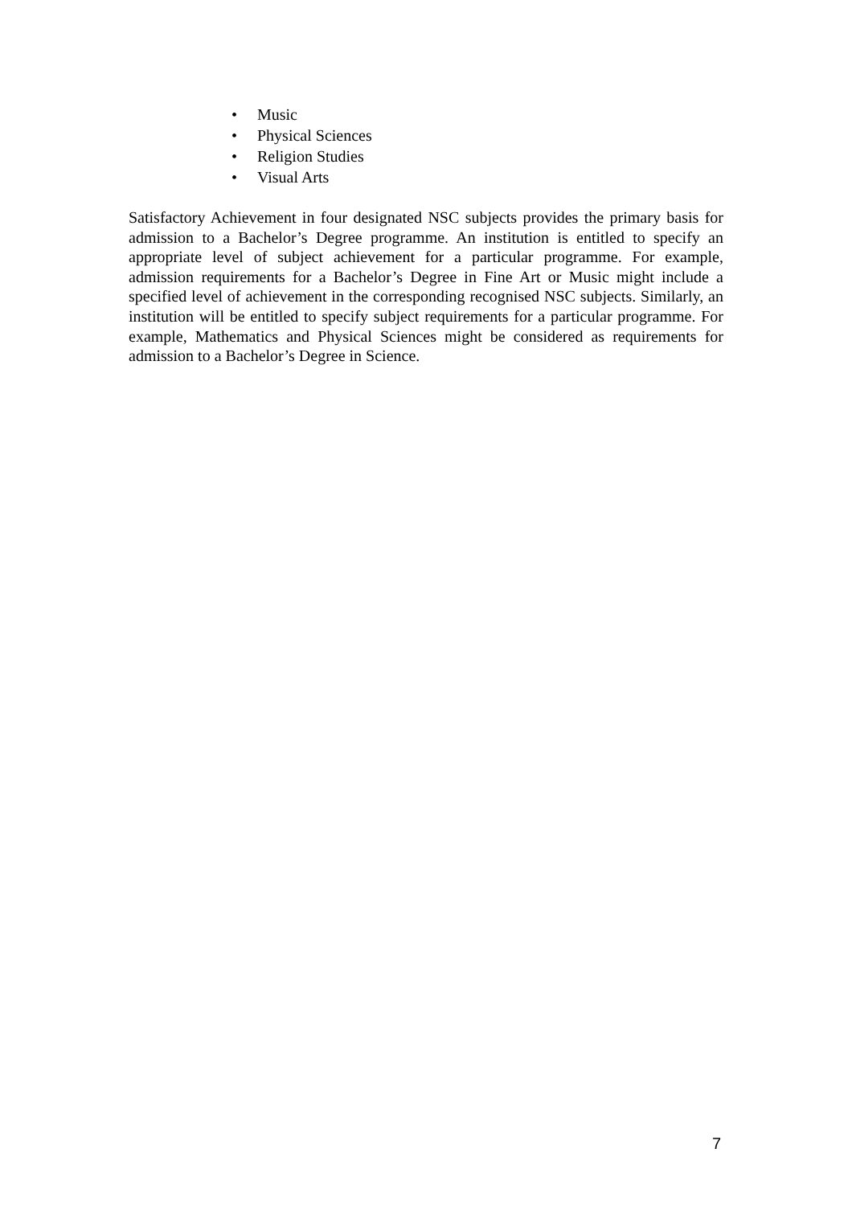• Music
• Physical Sciences
• Religion Studies
• Visual Arts
Satisfactory Achievement in four designated NSC subjects provides the primary basis for admission to a Bachelor’s Degree programme. An institution is entitled to specify an appropriate level of subject achievement for a particular programme. For example, admission requirements for a Bachelor’s Degree in Fine Art or Music might include a specified level of achievement in the corresponding recognised NSC subjects. Similarly, an institution will be entitled to specify subject requirements for a particular programme. For example, Mathematics and Physical Sciences might be considered as requirements for admission to a Bachelor’s Degree in Science.
7